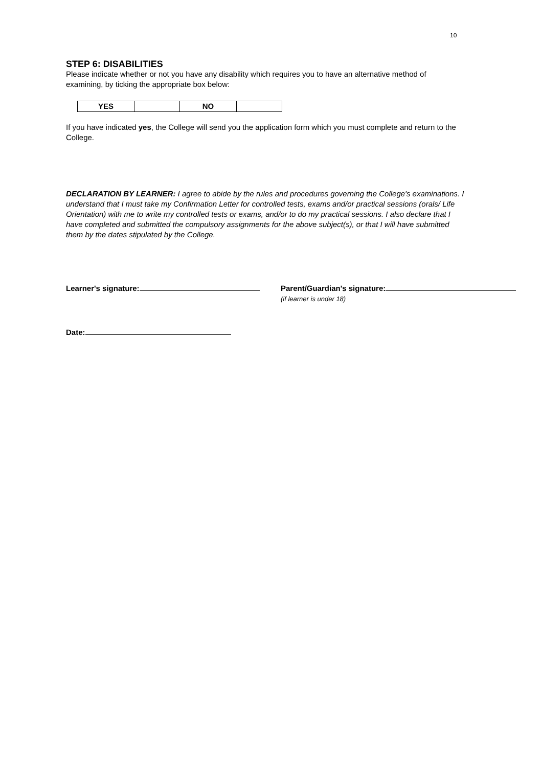10
STEP 6: DISABILITIES
Please indicate whether or not you have any disability which requires you to have an alternative method of examining, by ticking the appropriate box below:
| YES | | NO | |
If you have indicated yes, the College will send you the application form which you must complete and return to the College.
DECLARATION BY LEARNER: I agree to abide by the rules and procedures governing the College's examinations. I understand that I must take my Confirmation Letter for controlled tests, exams and/or practical sessions (orals/ Life Orientation) with me to write my controlled tests or exams, and/or to do my practical sessions. I also declare that I have completed and submitted the compulsory assignments for the above subject(s), or that I will have submitted them by the dates stipulated by the College.
Learner's signature: Parent/Guardian's signature:
(if learner is under 18)
Date: